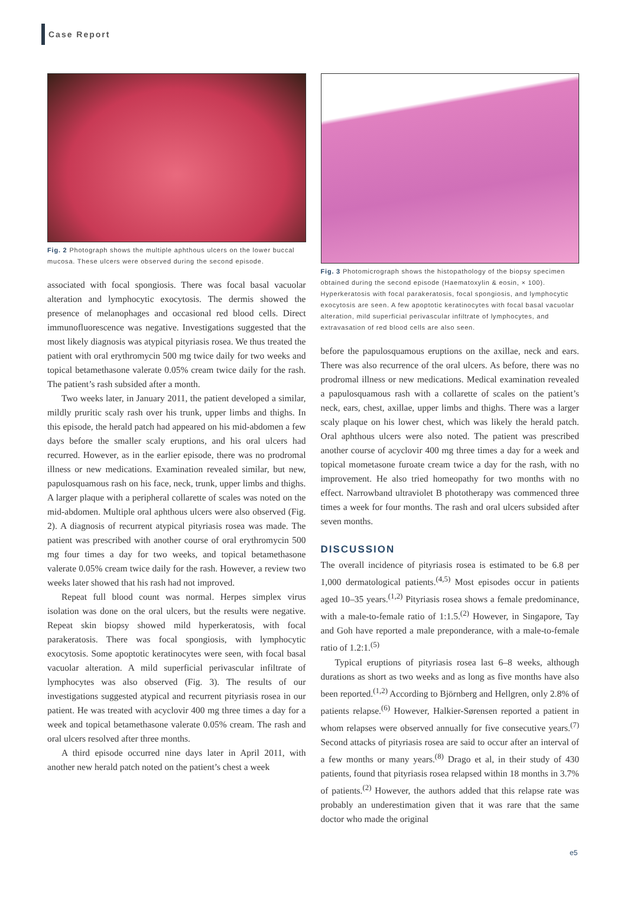Case Report
Fig. 2 Photograph shows the multiple aphthous ulcers on the lower buccal mucosa. These ulcers were observed during the second episode.
associated with focal spongiosis. There was focal basal vacuolar alteration and lymphocytic exocytosis. The dermis showed the presence of melanophages and occasional red blood cells. Direct immunofluorescence was negative. Investigations suggested that the most likely diagnosis was atypical pityriasis rosea. We thus treated the patient with oral erythromycin 500 mg twice daily for two weeks and topical betamethasone valerate 0.05% cream twice daily for the rash. The patient’s rash subsided after a month.
Two weeks later, in January 2011, the patient developed a similar, mildly pruritic scaly rash over his trunk, upper limbs and thighs. In this episode, the herald patch had appeared on his mid-abdomen a few days before the smaller scaly eruptions, and his oral ulcers had recurred. However, as in the earlier episode, there was no prodromal illness or new medications. Examination revealed similar, but new, papulosquamous rash on his face, neck, trunk, upper limbs and thighs. A larger plaque with a peripheral collarette of scales was noted on the mid-abdomen. Multiple oral aphthous ulcers were also observed (Fig. 2). A diagnosis of recurrent atypical pityriasis rosea was made. The patient was prescribed with another course of oral erythromycin 500 mg four times a day for two weeks, and topical betamethasone valerate 0.05% cream twice daily for the rash. However, a review two weeks later showed that his rash had not improved.
Repeat full blood count was normal. Herpes simplex virus isolation was done on the oral ulcers, but the results were negative. Repeat skin biopsy showed mild hyperkeratosis, with focal parakeratosis. There was focal spongiosis, with lymphocytic exocytosis. Some apoptotic keratinocytes were seen, with focal basal vacuolar alteration. A mild superficial perivascular infiltrate of lymphocytes was also observed (Fig. 3). The results of our investigations suggested atypical and recurrent pityriasis rosea in our patient. He was treated with acyclovir 400 mg three times a day for a week and topical betamethasone valerate 0.05% cream. The rash and oral ulcers resolved after three months.
A third episode occurred nine days later in April 2011, with another new herald patch noted on the patient’s chest a week
Fig. 3 Photomicrograph shows the histopathology of the biopsy specimen obtained during the second episode (Haematoxylin & eosin, × 100). Hyperkeratosis with focal parakeratosis, focal spongiosis, and lymphocytic exocytosis are seen. A few apoptotic keratinocytes with focal basal vacuolar alteration, mild superficial perivascular infiltrate of lymphocytes, and extravasation of red blood cells are also seen.
before the papulosquamous eruptions on the axillae, neck and ears. There was also recurrence of the oral ulcers. As before, there was no prodromal illness or new medications. Medical examination revealed a papulosquamous rash with a collarette of scales on the patient’s neck, ears, chest, axillae, upper limbs and thighs. There was a larger scaly plaque on his lower chest, which was likely the herald patch. Oral aphthous ulcers were also noted. The patient was prescribed another course of acyclovir 400 mg three times a day for a week and topical mometasone furoate cream twice a day for the rash, with no improvement. He also tried homeopathy for two months with no effect. Narrowband ultraviolet B phototherapy was commenced three times a week for four months. The rash and oral ulcers subsided after seven months.
DISCUSSION
The overall incidence of pityriasis rosea is estimated to be 6.8 per 1,000 dermatological patients.<sup>(4,5)</sup> Most episodes occur in patients aged 10–35 years.<sup>(1,2)</sup> Pityriasis rosea shows a female predominance, with a male-to-female ratio of 1:1.5.<sup>(2)</sup> However, in Singapore, Tay and Goh have reported a male preponderance, with a male-to-female ratio of 1.2:1.<sup>(5)</sup>
Typical eruptions of pityriasis rosea last 6–8 weeks, although durations as short as two weeks and as long as five months have also been reported.<sup>(1,2)</sup> According to Björnberg and Hellgren, only 2.8% of patients relapse.<sup>(6)</sup> However, Halkier-Sørensen reported a patient in whom relapses were observed annually for five consecutive years.<sup>(7)</sup> Second attacks of pityriasis rosea are said to occur after an interval of a few months or many years.<sup>(8)</sup> Drago et al, in their study of 430 patients, found that pityriasis rosea relapsed within 18 months in 3.7% of patients.<sup>(2)</sup> However, the authors added that this relapse rate was probably an underestimation given that it was rare that the same doctor who made the original
e5